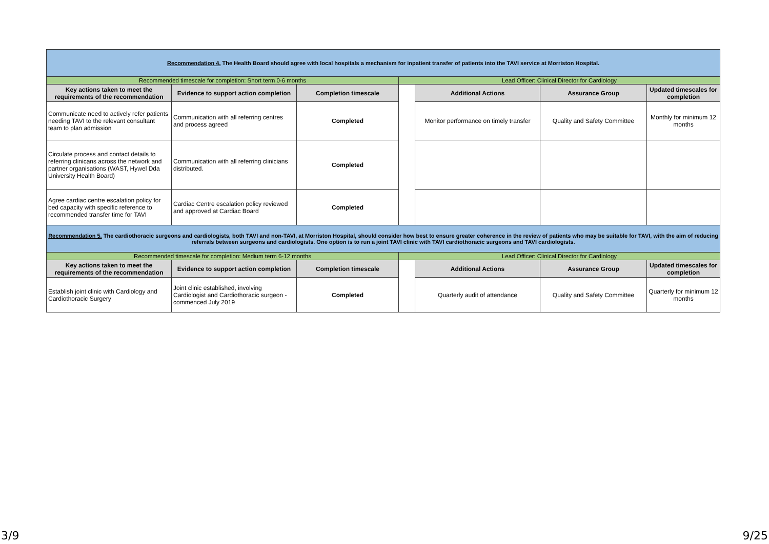| Recommendation 4. The Health Board should agree with local hospitals a mechanism for inpatient transfer of patients into the TAVI service at Morriston Hospital. | | | | | | |
| Recommended timescale for completion: Short term 0-6 months | | | Lead Officer: Clinical Director for Cardiology | | | |
| Key actions taken to meet the requirements of the recommendation | Evidence to support action completion | Completion timescale | | Additional Actions | Assurance Group | Updated timescales for completion |
| Communicate need to actively refer patients needing TAVI to the relevant consultant team to plan admission | Communication with all referring centres and process agreed | Completed | | Monitor performance on timely transfer | Quality and Safety Committee | Monthly for minimum 12 months |
| Circulate process and contact details to referring clinicans across the network and partner organisations (WAST, Hywel Dda University Health Board) | Communication with all referring clinicians distributed. | Completed | | | | |
| Agree cardiac centre escalation policy for bed capacity with specific reference to recommended transfer time for TAVI | Cardiac Centre escalation policy reviewed and approved at Cardiac Board | Completed | | | | |
| Recommendation 5. The cardiothoracic surgeons and cardiologists, both TAVI and non-TAVI, at Morriston Hospital, should consider how best to ensure greater coherence in the review of patients who may be suitable for TAVI, with the aim of reducing referrals between surgeons and cardiologists. One option is to run a joint TAVI clinic with TAVI cardiothoracic surgeons and TAVI cardiologists. | | | | | | |
| Recommended timescale for completion: Medium term 6-12 months | | | Lead Officer: Clinical Director for Cardiology | | | |
| Key actions taken to meet the requirements of the recommendation | Evidence to support action completion | Completion timescale | | Additional Actions | Assurance Group | Updated timescales for completion |
| Establish joint clinic with Cardiology and Cardiothoracic Surgery | Joint clinic established, involving Cardiologist and Cardiothoracic surgeon - commenced July 2019 | Completed | | Quarterly audit of attendance | Quality and Safety Committee | Quarterly for minimum 12 months |
3/9 9/25